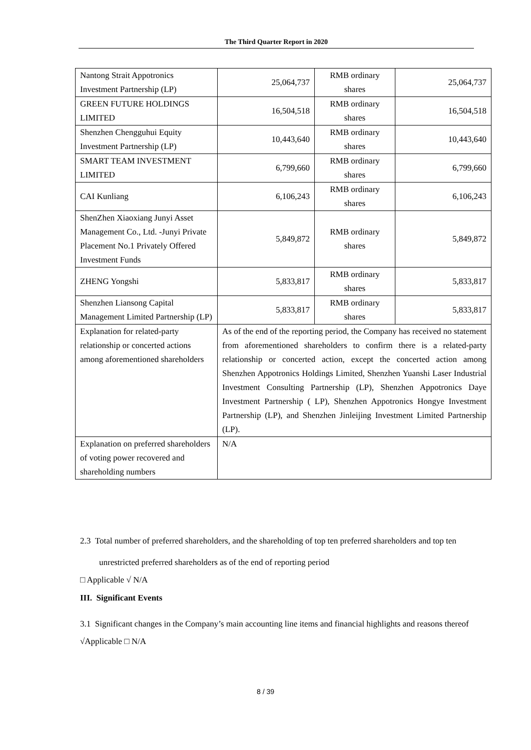The Third Quarter Report in 2020
| Nantong Strait Appotronics Investment Partnership (LP) | 25,064,737 | RMB ordinary shares | 25,064,737 |
| GREEN FUTURE HOLDINGS LIMITED | 16,504,518 | RMB ordinary shares | 16,504,518 |
| Shenzhen Chengguhui Equity Investment Partnership (LP) | 10,443,640 | RMB ordinary shares | 10,443,640 |
| SMART TEAM INVESTMENT LIMITED | 6,799,660 | RMB ordinary shares | 6,799,660 |
| CAI Kunliang | 6,106,243 | RMB ordinary shares | 6,106,243 |
| ShenZhen Xiaoxiang Junyi Asset Management Co., Ltd. -Junyi Private Placement No.1 Privately Offered Investment Funds | 5,849,872 | RMB ordinary shares | 5,849,872 |
| ZHENG Yongshi | 5,833,817 | RMB ordinary shares | 5,833,817 |
| Shenzhen Liansong Capital Management Limited Partnership (LP) | 5,833,817 | RMB ordinary shares | 5,833,817 |
| Explanation for related-party relationship or concerted actions among aforementioned shareholders | As of the end of the reporting period, the Company has received no statement from aforementioned shareholders to confirm there is a related-party relationship or concerted action, except the concerted action among Shenzhen Appotronics Holdings Limited, Shenzhen Yuanshi Laser Industrial Investment Consulting Partnership (LP), Shenzhen Appotronics Daye Investment Partnership ( LP), Shenzhen Appotronics Hongye Investment Partnership (LP), and Shenzhen Jinleijing Investment Limited Partnership (LP). | | |
| Explanation on preferred shareholders of voting power recovered and shareholding numbers | N/A | | |
2.3 Total number of preferred shareholders, and the shareholding of top ten preferred shareholders and top ten unrestricted preferred shareholders as of the end of reporting period
□ Applicable √ N/A
III. Significant Events
3.1 Significant changes in the Company’s main accounting line items and financial highlights and reasons thereof
√Applicable □ N/A
8 / 39